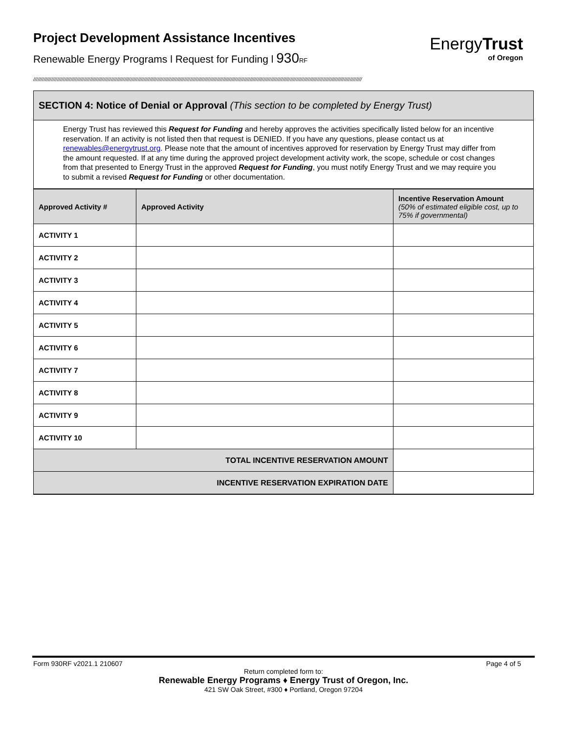Project Development Assistance Incentives
Renewable Energy Programs l Request for Funding l 930 RF
EnergyTrust
of Oregon
////////////////////////////////////////////////////////////////////////////////////////////////////////////////////////////////////////////////////////////////////////////////////////////////////////////////////////////
SECTION 4: Notice of Denial or Approval (This section to be completed by Energy Trust)
Energy Trust has reviewed this Request for Funding and hereby approves the activities specifically listed below for an incentive reservation. If an activity is not listed then that request is DENIED. If you have any questions, please contact us at renewables@energytrust.org. Please note that the amount of incentives approved for reservation by Energy Trust may differ from the amount requested. If at any time during the approved project development activity work, the scope, schedule or cost changes from that presented to Energy Trust in the approved Request for Funding, you must notify Energy Trust and we may require you to submit a revised Request for Funding or other documentation.
| Approved Activity # | Approved Activity | Incentive Reservation Amount (50% of estimated eligible cost, up to 75% if governmental) |
| --- | --- | --- |
| ACTIVITY 1 | | |
| ACTIVITY 2 | | |
| ACTIVITY 3 | | |
| ACTIVITY 4 | | |
| ACTIVITY 5 | | |
| ACTIVITY 6 | | |
| ACTIVITY 7 | | |
| ACTIVITY 8 | | |
| ACTIVITY 9 | | |
| ACTIVITY 10 | | |
| TOTAL INCENTIVE RESERVATION AMOUNT | | |
| INCENTIVE RESERVATION EXPIRATION DATE | | |
Form 930RF v2021.1 210607 Page 4 of 5
Return completed form to:
Renewable Energy Programs ♦ Energy Trust of Oregon, Inc.
421 SW Oak Street, #300 ♦ Portland, Oregon 97204